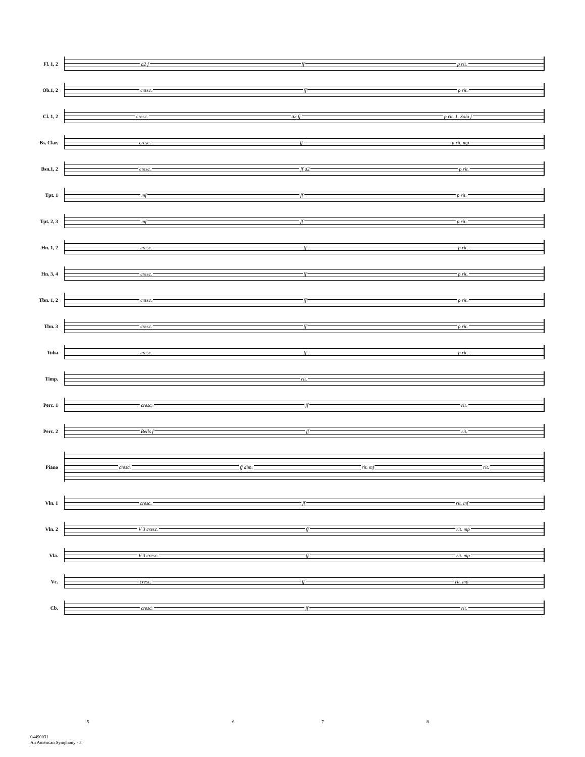Fl. 1, 2
a2 f ff p rit.
Ob.1, 2
cresc. ff p rit.
Cl. 1, 2
cresc. a2 ff p rit. 1. Solo f
Bs. Clar.
cresc. ff p rit. mp
Bsn.1, 2
cresc. ff a2 p rit.
Tpt. 1
mf ff p rit.
Tpt. 2, 3
mf ff p rit.
Hn. 1, 2
cresc. ff p rit.
Hn. 3, 4
cresc. ff p rit.
Tbn. 1, 2
cresc. ff p rit.
Tbn. 3
cresc. ff p rit.
Tuba
cresc. ff p rit.
Timp.
rit.
Perc. 1
cresc. ff rit.
Perc. 2
Bells f ff rit.
Piano
cresc. ff dim. rit. mf rit.
Vln. 1
cresc. ff rit. mf
Vln. 2
V 3 cresc. ff rit. mp
Vla.
V 3 cresc. ff rit. mp
Vc.
cresc. ff rit. mp
Cb.
cresc. ff rit.
5 6 7 8
04490031
An American Symphony - 3